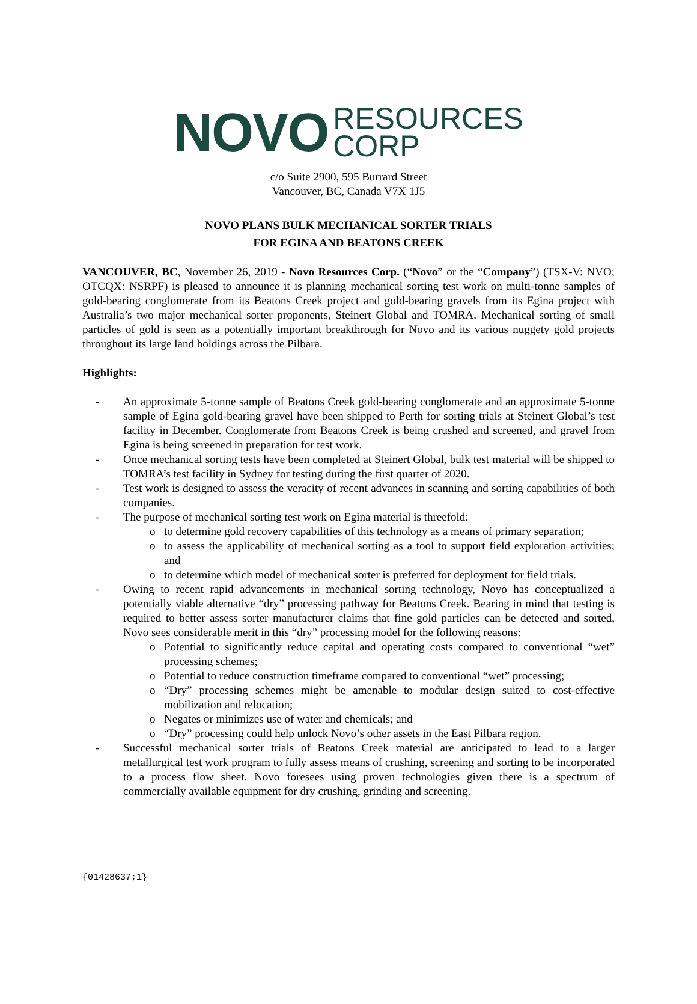NOVO RESOURCES
CORP
c/o Suite 2900, 595 Burrard Street
Vancouver, BC, Canada V7X 1J5
NOVO PLANS BULK MECHANICAL SORTER TRIALS
FOR EGINA AND BEATONS CREEK
VANCOUVER, BC, November 26, 2019 - Novo Resources Corp. (“Novo” or the “Company”) (TSX-V: NVO; OTCQX: NSRPF) is pleased to announce it is planning mechanical sorting test work on multi-tonne samples of gold-bearing conglomerate from its Beatons Creek project and gold-bearing gravels from its Egina project with Australia’s two major mechanical sorter proponents, Steinert Global and TOMRA. Mechanical sorting of small particles of gold is seen as a potentially important breakthrough for Novo and its various nuggety gold projects throughout its large land holdings across the Pilbara.
Highlights:
- An approximate 5-tonne sample of Beatons Creek gold-bearing conglomerate and an approximate 5-tonne sample of Egina gold-bearing gravel have been shipped to Perth for sorting trials at Steinert Global’s test facility in December. Conglomerate from Beatons Creek is being crushed and screened, and gravel from Egina is being screened in preparation for test work.
- Once mechanical sorting tests have been completed at Steinert Global, bulk test material will be shipped to TOMRA’s test facility in Sydney for testing during the first quarter of 2020.
- Test work is designed to assess the veracity of recent advances in scanning and sorting capabilities of both companies.
- The purpose of mechanical sorting test work on Egina material is threefold:
o to determine gold recovery capabilities of this technology as a means of primary separation;
o to assess the applicability of mechanical sorting as a tool to support field exploration activities; and
o to determine which model of mechanical sorter is preferred for deployment for field trials.
- Owing to recent rapid advancements in mechanical sorting technology, Novo has conceptualized a potentially viable alternative “dry” processing pathway for Beatons Creek. Bearing in mind that testing is required to better assess sorter manufacturer claims that fine gold particles can be detected and sorted, Novo sees considerable merit in this “dry” processing model for the following reasons:
o Potential to significantly reduce capital and operating costs compared to conventional “wet” processing schemes;
o Potential to reduce construction timeframe compared to conventional “wet” processing;
o “Dry” processing schemes might be amenable to modular design suited to cost-effective mobilization and relocation;
o Negates or minimizes use of water and chemicals; and
o “Dry” processing could help unlock Novo’s other assets in the East Pilbara region.
- Successful mechanical sorter trials of Beatons Creek material are anticipated to lead to a larger metallurgical test work program to fully assess means of crushing, screening and sorting to be incorporated to a process flow sheet. Novo foresees using proven technologies given there is a spectrum of commercially available equipment for dry crushing, grinding and screening.
{01428637;1}